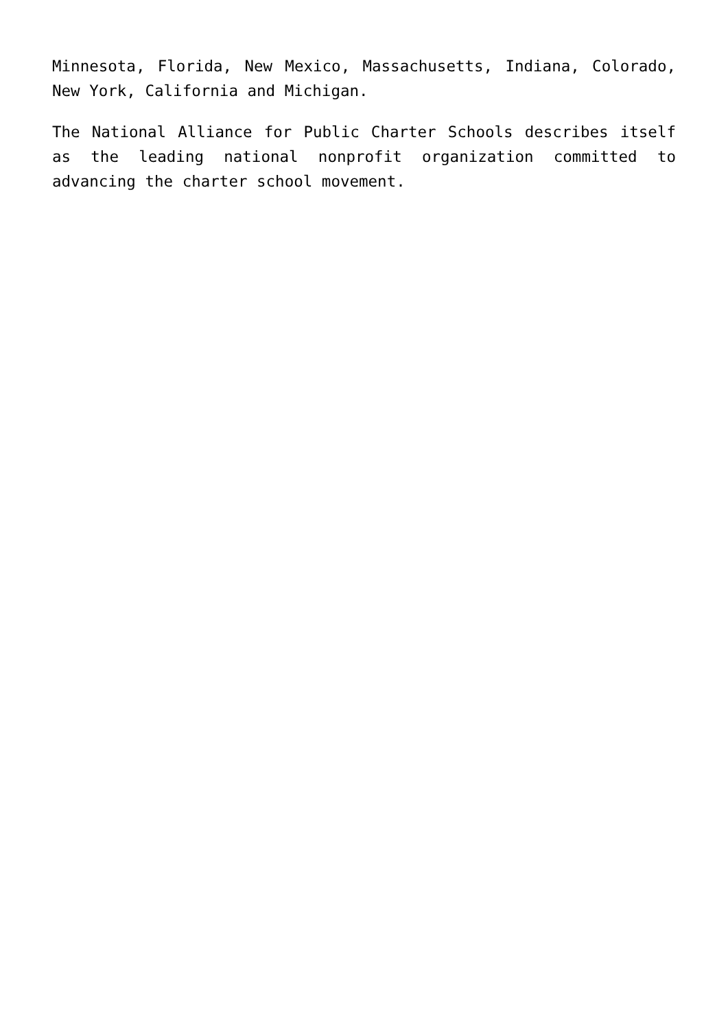Minnesota, Florida, New Mexico, Massachusetts, Indiana, Colorado, New York, California and Michigan.
The National Alliance for Public Charter Schools describes itself as the leading national nonprofit organization committed to advancing the charter school movement.